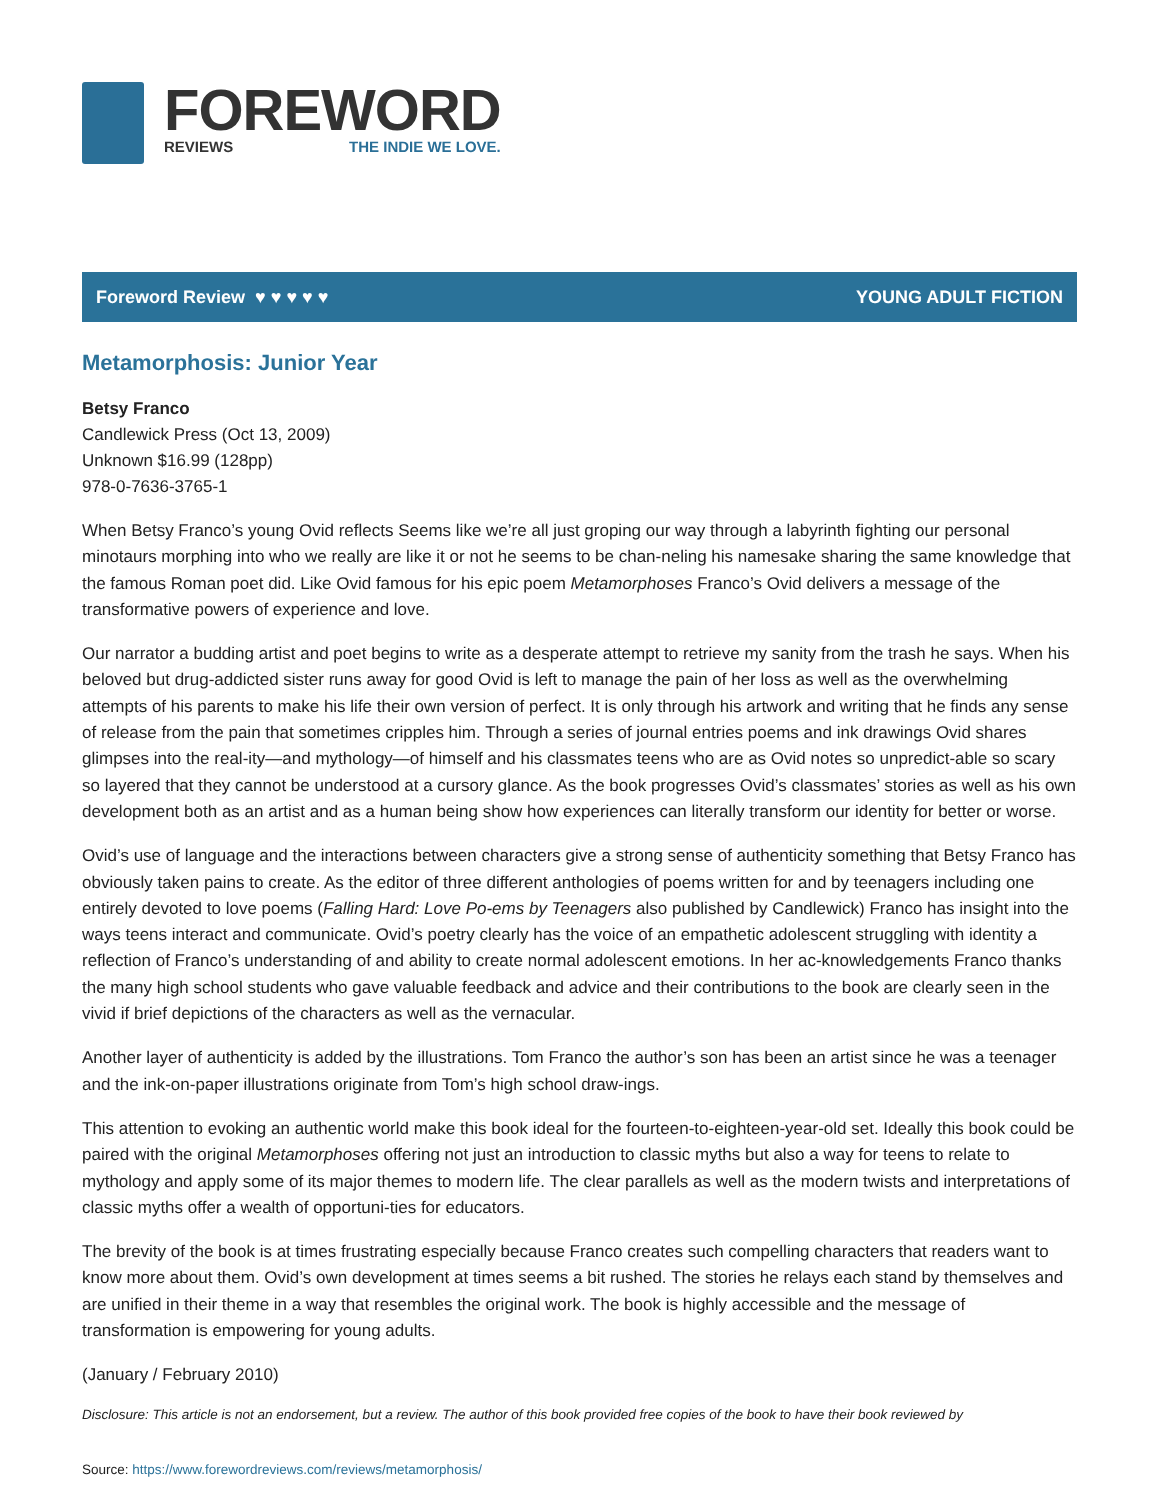FOREWORD
REVIEWS THE INDIE WE LOVE.
Foreword Review ♥ ♥ ♥ ♥ ♥ YOUNG ADULT FICTION
Metamorphosis: Junior Year
Betsy Franco
Candlewick Press (Oct 13, 2009)
Unknown $16.99 (128pp)
978-0-7636-3765-1
When Betsy Franco’s young Ovid reflects Seems like we’re all just groping our way through a labyrinth fighting our personal minotaurs morphing into who we really are like it or not he seems to be chan-neling his namesake sharing the same knowledge that the famous Roman poet did. Like Ovid famous for his epic poem Metamorphoses Franco’s Ovid delivers a message of the transformative powers of experience and love.
Our narrator a budding artist and poet begins to write as a desperate attempt to retrieve my sanity from the trash he says. When his beloved but drug-addicted sister runs away for good Ovid is left to manage the pain of her loss as well as the overwhelming attempts of his parents to make his life their own version of perfect. It is only through his artwork and writing that he finds any sense of release from the pain that sometimes cripples him. Through a series of journal entries poems and ink drawings Ovid shares glimpses into the real-ity—and mythology—of himself and his classmates teens who are as Ovid notes so unpredict-able so scary so layered that they cannot be understood at a cursory glance. As the book progresses Ovid’s classmates’ stories as well as his own development both as an artist and as a human being show how experiences can literally transform our identity for better or worse.
Ovid’s use of language and the interactions between characters give a strong sense of authenticity something that Betsy Franco has obviously taken pains to create. As the editor of three different anthologies of poems written for and by teenagers including one entirely devoted to love poems (Falling Hard: Love Po-ems by Teenagers also published by Candlewick) Franco has insight into the ways teens interact and communicate. Ovid’s poetry clearly has the voice of an empathetic adolescent struggling with identity a reflection of Franco’s understanding of and ability to create normal adolescent emotions. In her ac-knowledgements Franco thanks the many high school students who gave valuable feedback and advice and their contributions to the book are clearly seen in the vivid if brief depictions of the characters as well as the vernacular.
Another layer of authenticity is added by the illustrations. Tom Franco the author’s son has been an artist since he was a teenager and the ink-on-paper illustrations originate from Tom’s high school draw-ings.
This attention to evoking an authentic world make this book ideal for the fourteen-to-eighteen-year-old set. Ideally this book could be paired with the original Metamorphoses offering not just an introduction to classic myths but also a way for teens to relate to mythology and apply some of its major themes to modern life. The clear parallels as well as the modern twists and interpretations of classic myths offer a wealth of opportuni-ties for educators.
The brevity of the book is at times frustrating especially because Franco creates such compelling characters that readers want to know more about them. Ovid’s own development at times seems a bit rushed. The stories he relays each stand by themselves and are unified in their theme in a way that resembles the original work. The book is highly accessible and the message of transformation is empowering for young adults.
(January / February 2010)
Disclosure: This article is not an endorsement, but a review. The author of this book provided free copies of the book to have their book reviewed by
Source: https://www.forewordreviews.com/reviews/metamorphosis/